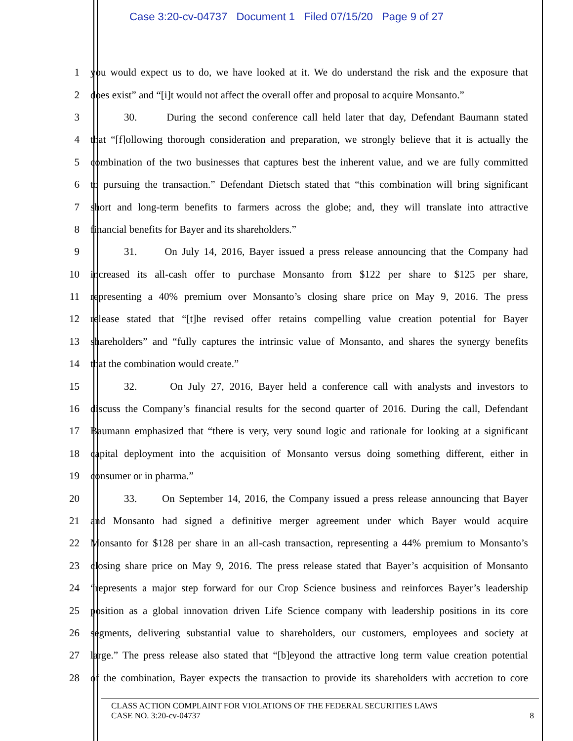Case 3:20-cv-04737 Document 1 Filed 07/15/20 Page 9 of 27
1 you would expect us to do, we have looked at it. We do understand the risk and the exposure that
2 does exist” and “[i]t would not affect the overall offer and proposal to acquire Monsanto.”
3 30. During the second conference call held later that day, Defendant Baumann stated
4 that “[f]ollowing thorough consideration and preparation, we strongly believe that it is actually the
5 combination of the two businesses that captures best the inherent value, and we are fully committed
6 to pursuing the transaction.” Defendant Dietsch stated that “this combination will bring significant
7 short and long-term benefits to farmers across the globe; and, they will translate into attractive
8 financial benefits for Bayer and its shareholders.”
9 31. On July 14, 2016, Bayer issued a press release announcing that the Company had
10 increased its all-cash offer to purchase Monsanto from $122 per share to $125 per share,
11 representing a 40% premium over Monsanto’s closing share price on May 9, 2016. The press
12 release stated that “[t]he revised offer retains compelling value creation potential for Bayer
13 shareholders” and “fully captures the intrinsic value of Monsanto, and shares the synergy benefits
14 that the combination would create.”
15 32. On July 27, 2016, Bayer held a conference call with analysts and investors to
16 discuss the Company’s financial results for the second quarter of 2016. During the call, Defendant
17 Baumann emphasized that “there is very, very sound logic and rationale for looking at a significant
18 capital deployment into the acquisition of Monsanto versus doing something different, either in
19 consumer or in pharma.”
20 33. On September 14, 2016, the Company issued a press release announcing that Bayer
21 and Monsanto had signed a definitive merger agreement under which Bayer would acquire
22 Monsanto for $128 per share in an all-cash transaction, representing a 44% premium to Monsanto’s
23 closing share price on May 9, 2016. The press release stated that Bayer’s acquisition of Monsanto
24 “represents a major step forward for our Crop Science business and reinforces Bayer’s leadership
25 position as a global innovation driven Life Science company with leadership positions in its core
26 segments, delivering substantial value to shareholders, our customers, employees and society at
27 large.” The press release also stated that “[b]eyond the attractive long term value creation potential
28 of the combination, Bayer expects the transaction to provide its shareholders with accretion to core
CLASS ACTION COMPLAINT FOR VIOLATIONS OF THE FEDERAL SECURITIES LAWS
CASE NO. 3:20-cv-04737 8